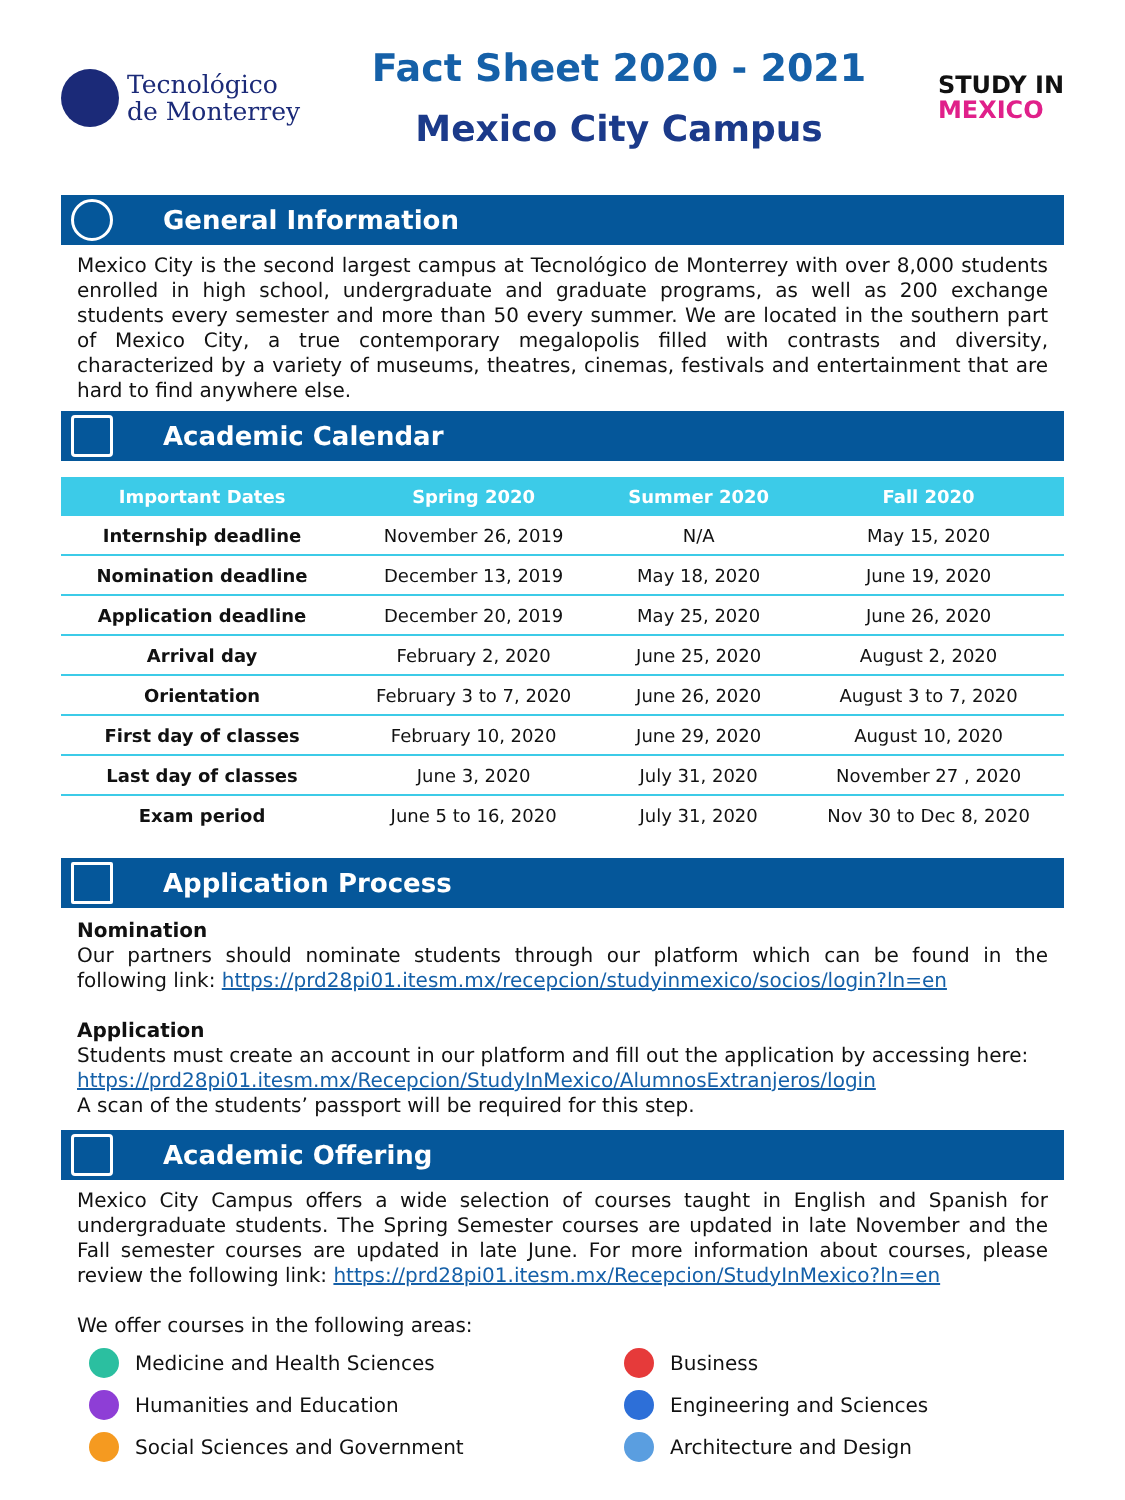Tecnológico
de Monterrey
Fact Sheet 2020 - 2021
Mexico City Campus
STUDY IN
MEXICO
General Information
Mexico City is the second largest campus at Tecnológico de Monterrey with over 8,000 students enrolled in high school, undergraduate and graduate programs, as well as 200 exchange students every semester and more than 50 every summer. We are located in the southern part of Mexico City, a true contemporary megalopolis filled with contrasts and diversity, characterized by a variety of museums, theatres, cinemas, festivals and entertainment that are hard to find anywhere else.
Academic Calendar
| Important Dates | Spring 2020 | Summer 2020 | Fall 2020 |
| --- | --- | --- | --- |
| Internship deadline | November 26, 2019 | N/A | May 15, 2020 |
| Nomination deadline | December 13, 2019 | May 18, 2020 | June 19, 2020 |
| Application deadline | December 20, 2019 | May 25, 2020 | June 26, 2020 |
| Arrival day | February 2, 2020 | June 25, 2020 | August 2, 2020 |
| Orientation | February 3 to 7, 2020 | June 26, 2020 | August 3 to 7, 2020 |
| First day of classes | February 10, 2020 | June 29, 2020 | August 10, 2020 |
| Last day of classes | June 3, 2020 | July 31, 2020 | November 27 , 2020 |
| Exam period | June 5 to 16, 2020 | July 31, 2020 | Nov 30 to Dec 8, 2020 |
Application Process
Nomination
Our partners should nominate students through our platform which can be found in the following link: https://prd28pi01.itesm.mx/recepcion/studyinmexico/socios/login?ln=en
Application
Students must create an account in our platform and fill out the application by accessing here:
https://prd28pi01.itesm.mx/Recepcion/StudyInMexico/AlumnosExtranjeros/login
A scan of the students’ passport will be required for this step.
Academic Offering
Mexico City Campus offers a wide selection of courses taught in English and Spanish for undergraduate students. The Spring Semester courses are updated in late November and the Fall semester courses are updated in late June. For more information about courses, please review the following link: https://prd28pi01.itesm.mx/Recepcion/StudyInMexico?ln=en
We offer courses in the following areas:
Medicine and Health Sciences
Business
Humanities and Education
Engineering and Sciences
Social Sciences and Government
Architecture and Design